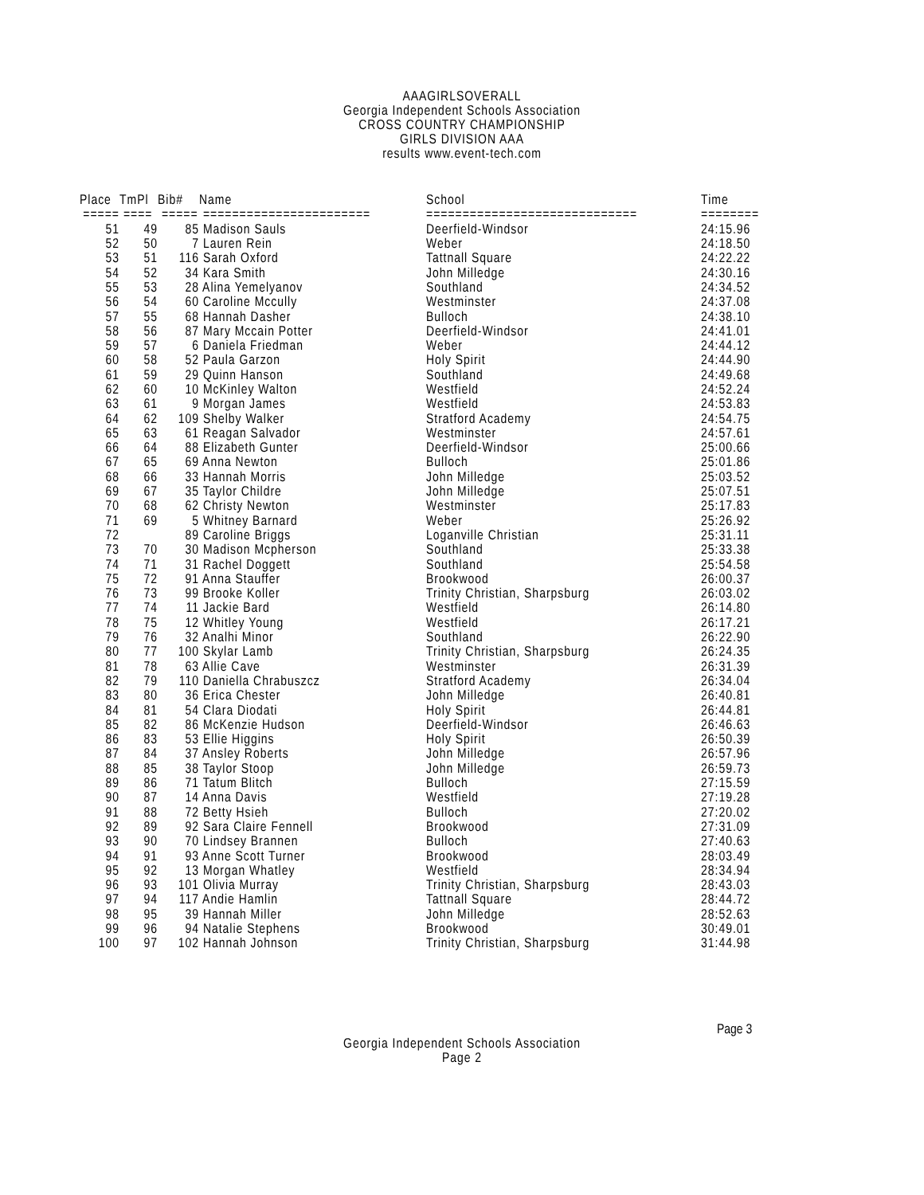AAAGIRLSOVERALL
Georgia Independent Schools Association
CROSS COUNTRY CHAMPIONSHIP
GIRLS DIVISION AAA
results www.event-tech.com
| Place | TmPl | Bib# | Name | School | Time |
| --- | --- | --- | --- | --- | --- |
| ===== | ==== | ===== | ======================= | ============================= | ======== |
| 51 | 49 | 85 | Madison Sauls | Deerfield-Windsor | 24:15.96 |
| 52 | 50 | 7 | Lauren Rein | Weber | 24:18.50 |
| 53 | 51 | 116 | Sarah Oxford | Tattnall Square | 24:22.22 |
| 54 | 52 | 34 | Kara Smith | John Milledge | 24:30.16 |
| 55 | 53 | 28 | Alina Yemelyanov | Southland | 24:34.52 |
| 56 | 54 | 60 | Caroline Mccully | Westminster | 24:37.08 |
| 57 | 55 | 68 | Hannah Dasher | Bulloch | 24:38.10 |
| 58 | 56 | 87 | Mary Mccain Potter | Deerfield-Windsor | 24:41.01 |
| 59 | 57 | 6 | Daniela Friedman | Weber | 24:44.12 |
| 60 | 58 | 52 | Paula Garzon | Holy Spirit | 24:44.90 |
| 61 | 59 | 29 | Quinn Hanson | Southland | 24:49.68 |
| 62 | 60 | 10 | McKinley Walton | Westfield | 24:52.24 |
| 63 | 61 | 9 | Morgan James | Westfield | 24:53.83 |
| 64 | 62 | 109 | Shelby Walker | Stratford Academy | 24:54.75 |
| 65 | 63 | 61 | Reagan Salvador | Westminster | 24:57.61 |
| 66 | 64 | 88 | Elizabeth Gunter | Deerfield-Windsor | 25:00.66 |
| 67 | 65 | 69 | Anna Newton | Bulloch | 25:01.86 |
| 68 | 66 | 33 | Hannah Morris | John Milledge | 25:03.52 |
| 69 | 67 | 35 | Taylor Childre | John Milledge | 25:07.51 |
| 70 | 68 | 62 | Christy Newton | Westminster | 25:17.83 |
| 71 | 69 | 5 | Whitney Barnard | Weber | 25:26.92 |
| 72 | | 89 | Caroline Briggs | Loganville Christian | 25:31.11 |
| 73 | 70 | 30 | Madison Mcpherson | Southland | 25:33.38 |
| 74 | 71 | 31 | Rachel Doggett | Southland | 25:54.58 |
| 75 | 72 | 91 | Anna Stauffer | Brookwood | 26:00.37 |
| 76 | 73 | 99 | Brooke Koller | Trinity Christian, Sharpsburg | 26:03.02 |
| 77 | 74 | 11 | Jackie Bard | Westfield | 26:14.80 |
| 78 | 75 | 12 | Whitley Young | Westfield | 26:17.21 |
| 79 | 76 | 32 | Analhi Minor | Southland | 26:22.90 |
| 80 | 77 | 100 | Skylar Lamb | Trinity Christian, Sharpsburg | 26:24.35 |
| 81 | 78 | 63 | Allie Cave | Westminster | 26:31.39 |
| 82 | 79 | 110 | Daniella Chrabuszcz | Stratford Academy | 26:34.04 |
| 83 | 80 | 36 | Erica Chester | John Milledge | 26:40.81 |
| 84 | 81 | 54 | Clara Diodati | Holy Spirit | 26:44.81 |
| 85 | 82 | 86 | McKenzie Hudson | Deerfield-Windsor | 26:46.63 |
| 86 | 83 | 53 | Ellie Higgins | Holy Spirit | 26:50.39 |
| 87 | 84 | 37 | Ansley Roberts | John Milledge | 26:57.96 |
| 88 | 85 | 38 | Taylor Stoop | John Milledge | 26:59.73 |
| 89 | 86 | 71 | Tatum Blitch | Bulloch | 27:15.59 |
| 90 | 87 | 14 | Anna Davis | Westfield | 27:19.28 |
| 91 | 88 | 72 | Betty Hsieh | Bulloch | 27:20.02 |
| 92 | 89 | 92 | Sara Claire Fennell | Brookwood | 27:31.09 |
| 93 | 90 | 70 | Lindsey Brannen | Bulloch | 27:40.63 |
| 94 | 91 | 93 | Anne Scott Turner | Brookwood | 28:03.49 |
| 95 | 92 | 13 | Morgan Whatley | Westfield | 28:34.94 |
| 96 | 93 | 101 | Olivia Murray | Trinity Christian, Sharpsburg | 28:43.03 |
| 97 | 94 | 117 | Andie Hamlin | Tattnall Square | 28:44.72 |
| 98 | 95 | 39 | Hannah Miller | John Milledge | 28:52.63 |
| 99 | 96 | 94 | Natalie Stephens | Brookwood | 30:49.01 |
| 100 | 97 | 102 | Hannah Johnson | Trinity Christian, Sharpsburg | 31:44.98 |
Page 3
Georgia Independent Schools Association
Page 2